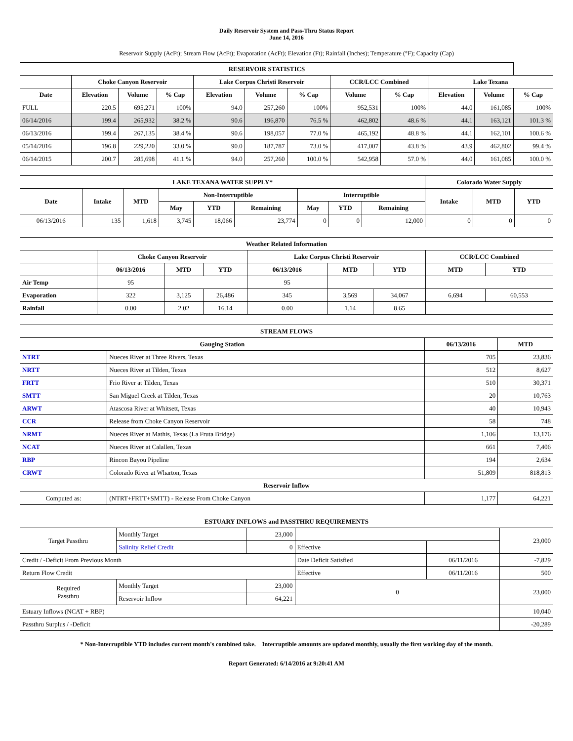Daily Reservoir System and Pass-Thru Status Report
June 14, 2016
Reservoir Supply (AcFt); Stream Flow (AcFt); Evaporation (AcFt); Elevation (Ft); Rainfall (Inches); Temperature (°F); Capacity (Cap)
| RESERVOIR STATISTICS | | | | | | | | | | | |
| --- | --- | --- | --- | --- | --- | --- | --- | --- | --- | --- | --- |
| | Choke Canyon Reservoir | | | Lake Corpus Christi Reservoir | | | CCR/LCC Combined | | Lake Texana | | |
| Date | Elevation | Volume | % Cap | Elevation | Volume | % Cap | Volume | % Cap | Elevation | Volume | % Cap |
| FULL | 220.5 | 695,271 | 100% | 94.0 | 257,260 | 100% | 952,531 | 100% | 44.0 | 161,085 | 100% |
| 06/14/2016 | 199.4 | 265,932 | 38.2 % | 90.6 | 196,870 | 76.5 % | 462,802 | 48.6 % | 44.1 | 163,121 | 101.3 % |
| 06/13/2016 | 199.4 | 267,135 | 38.4 % | 90.6 | 198,057 | 77.0 % | 465,192 | 48.8 % | 44.1 | 162,101 | 100.6 % |
| 05/14/2016 | 196.8 | 229,220 | 33.0 % | 90.0 | 187,787 | 73.0 % | 417,007 | 43.8 % | 43.9 | 462,802 | 99.4 % |
| 06/14/2015 | 200.7 | 285,698 | 41.1 % | 94.0 | 257,260 | 100.0 % | 542,958 | 57.0 % | 44.0 | 161,085 | 100.0 % |
| LAKE TEXANA WATER SUPPLY* | | | | | | | | | Colorado Water Supply | | |
| --- | --- | --- | --- | --- | --- | --- | --- | --- | --- | --- | --- |
| Date | Intake | MTD | Non-Interruptible | | | Interruptible | | | Intake | MTD | YTD |
| | | | May | YTD | Remaining | May | YTD | Remaining | | | |
| 06/13/2016 | 135 | 1,618 | 3,745 | 18,066 | 23,774 | 0 | 0 | 12,000 | 0 | 0 | 0 |
| Weather Related Information | | | | | | | | |
| --- | --- | --- | --- | --- | --- | --- | --- | --- |
| | Choke Canyon Reservoir | | | Lake Corpus Christi Reservoir | | | CCR/LCC Combined | |
| | 06/13/2016 | MTD | YTD | 06/13/2016 | MTD | YTD | MTD | YTD |
| Air Temp | 95 | | | 95 | | | | |
| Evaporation | 322 | 3,125 | 26,486 | 345 | 3,569 | 34,067 | 6,694 | 60,553 |
| Rainfall | 0.00 | 2.02 | 16.14 | 0.00 | 1.14 | 8.65 | | |
| STREAM FLOWS | | | |
| --- | --- | --- | --- |
| Gauging Station | | 06/13/2016 | MTD |
| NTRT | Nueces River at Three Rivers, Texas | 705 | 23,836 |
| NRTT | Nueces River at Tilden, Texas | 512 | 8,627 |
| FRTT | Frio River at Tilden, Texas | 510 | 30,371 |
| SMTT | San Miguel Creek at Tilden, Texas | 20 | 10,763 |
| ARWT | Atascosa River at Whitsett, Texas | 40 | 10,943 |
| CCR | Release from Choke Canyon Reservoir | 58 | 748 |
| NRMT | Nueces River at Mathis, Texas (La Fruta Bridge) | 1,106 | 13,176 |
| NCAT | Nueces River at Calallen, Texas | 661 | 7,406 |
| RBP | Rincon Bayou Pipeline | 194 | 2,634 |
| CRWT | Colorado River at Wharton, Texas | 51,809 | 818,813 |
| Reservoir Inflow | | | |
| Computed as: | (NTRT+FRTT+SMTT) - Release From Choke Canyon | 1,177 | 64,221 |
| ESTUARY INFLOWS and PASSTHRU REQUIREMENTS | | | | | |
| --- | --- | --- | --- | --- | --- |
| Target Passthru | Monthly Target | 23,000 | | | 23,000 |
| | Salinity Relief Credit | 0 | Effective | | |
| Credit / -Deficit From Previous Month | | | Date Deficit Satisfied | 06/11/2016 | -7,829 |
| Return Flow Credit | | | Effective | 06/11/2016 | 500 |
| Required Passthru | Monthly Target | 23,000 | 0 | | 23,000 |
| | Reservoir Inflow | 64,221 | | | |
| Estuary Inflows (NCAT + RBP) | | | | | 10,040 |
| Passthru Surplus / -Deficit | | | | | -20,289 |
* Non-Interruptible YTD includes current month's combined take. Interruptible amounts are updated monthly, usually the first working day of the month.
Report Generated: 6/14/2016 at 9:20:41 AM